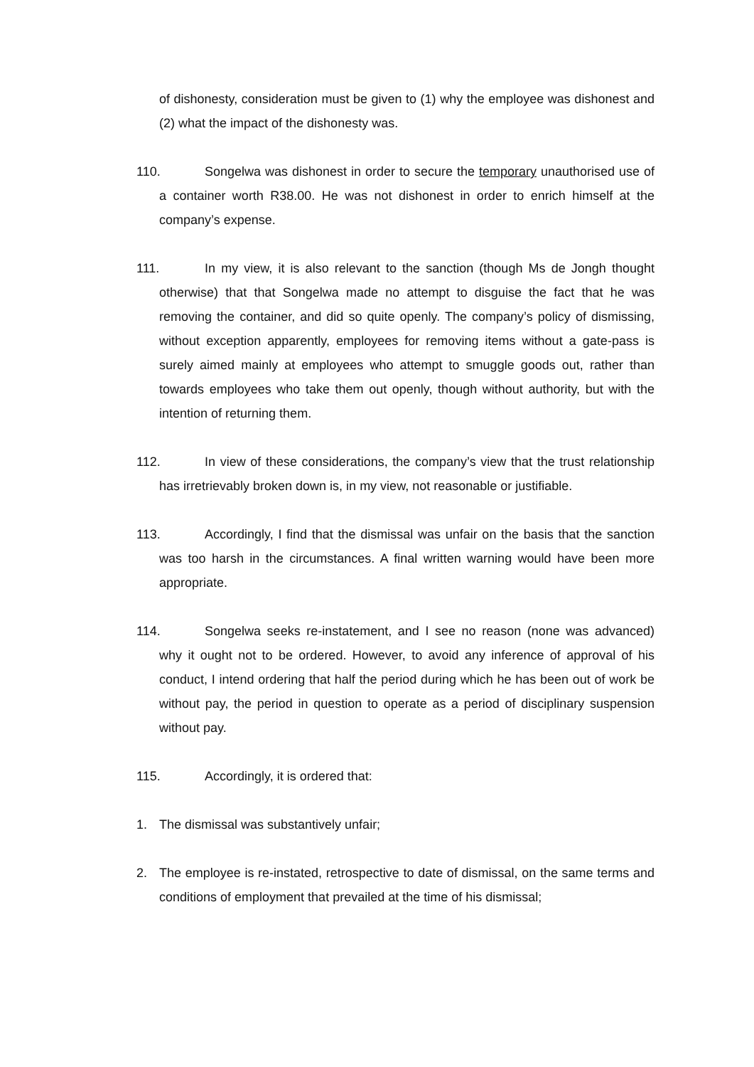of dishonesty, consideration must be given to (1) why the employee was dishonest and (2) what the impact of the dishonesty was.
110. Songelwa was dishonest in order to secure the temporary unauthorised use of a container worth R38.00. He was not dishonest in order to enrich himself at the company’s expense.
111. In my view, it is also relevant to the sanction (though Ms de Jongh thought otherwise) that that Songelwa made no attempt to disguise the fact that he was removing the container, and did so quite openly. The company’s policy of dismissing, without exception apparently, employees for removing items without a gate-pass is surely aimed mainly at employees who attempt to smuggle goods out, rather than towards employees who take them out openly, though without authority, but with the intention of returning them.
112. In view of these considerations, the company’s view that the trust relationship has irretrievably broken down is, in my view, not reasonable or justifiable.
113. Accordingly, I find that the dismissal was unfair on the basis that the sanction was too harsh in the circumstances. A final written warning would have been more appropriate.
114. Songelwa seeks re-instatement, and I see no reason (none was advanced) why it ought not to be ordered. However, to avoid any inference of approval of his conduct, I intend ordering that half the period during which he has been out of work be without pay, the period in question to operate as a period of disciplinary suspension without pay.
115. Accordingly, it is ordered that:
1. The dismissal was substantively unfair;
2. The employee is re-instated, retrospective to date of dismissal, on the same terms and conditions of employment that prevailed at the time of his dismissal;